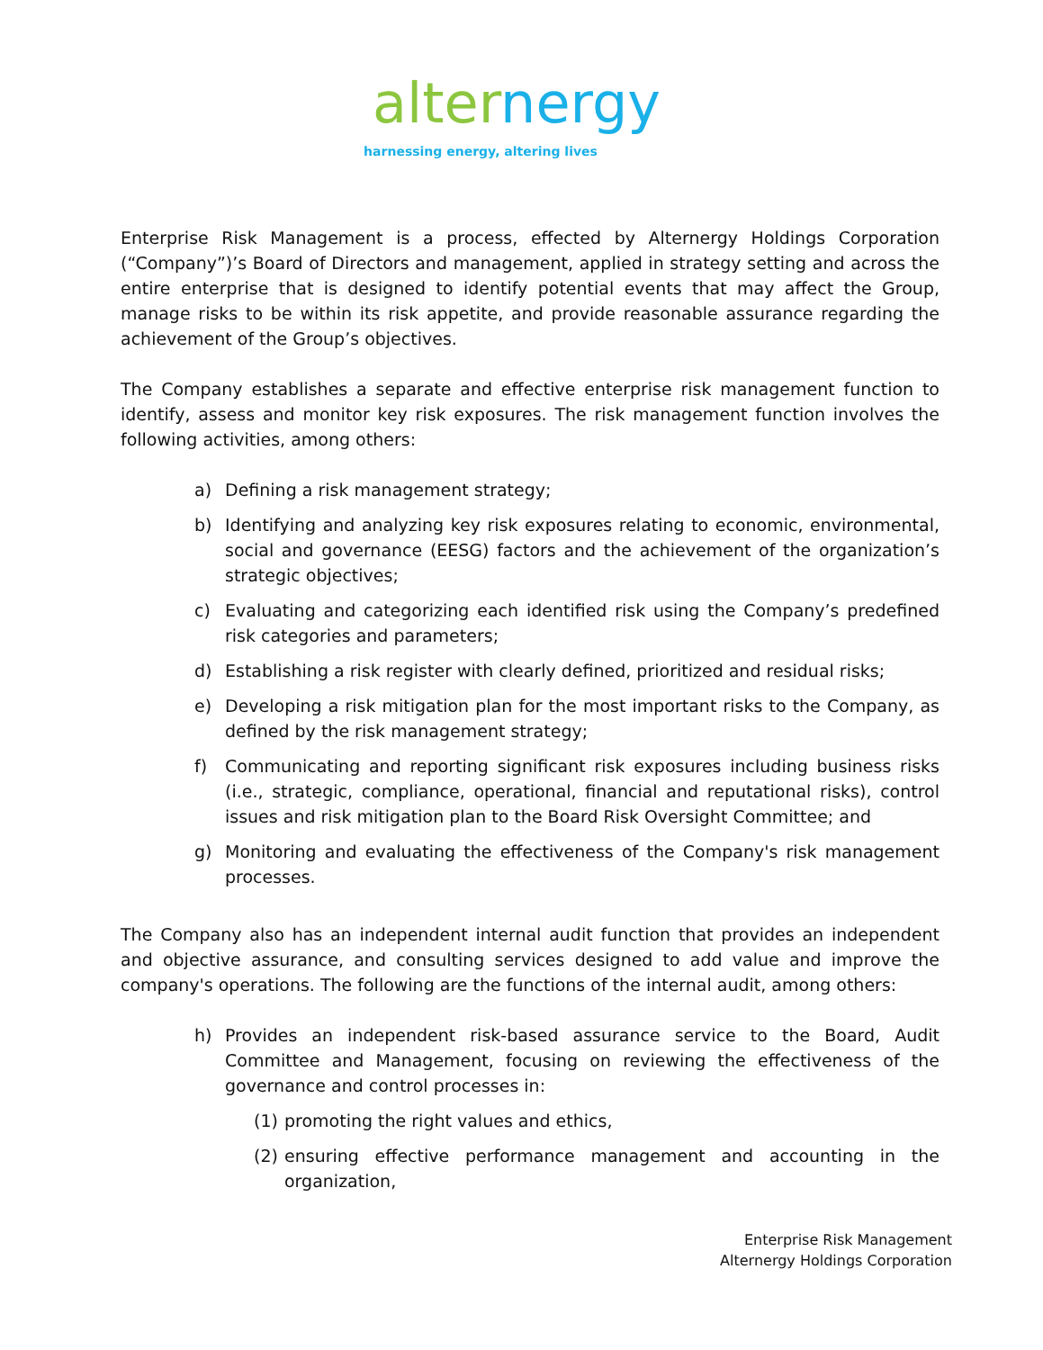alter nergy
harnessing energy, altering lives
Enterprise Risk Management is a process, effected by Alternergy Holdings Corporation (“Company”)’s Board of Directors and management, applied in strategy setting and across the entire enterprise that is designed to identify potential events that may affect the Group, manage risks to be within its risk appetite, and provide reasonable assurance regarding the achievement of the Group’s objectives.
The Company establishes a separate and effective enterprise risk management function to identify, assess and monitor key risk exposures. The risk management function involves the following activities, among others:
a) Defining a risk management strategy;
b) Identifying and analyzing key risk exposures relating to economic, environmental, social and governance (EESG) factors and the achievement of the organization’s strategic objectives;
c) Evaluating and categorizing each identified risk using the Company’s predefined risk categories and parameters;
d) Establishing a risk register with clearly defined, prioritized and residual risks;
e) Developing a risk mitigation plan for the most important risks to the Company, as defined by the risk management strategy;
f) Communicating and reporting significant risk exposures including business risks (i.e., strategic, compliance, operational, financial and reputational risks), control issues and risk mitigation plan to the Board Risk Oversight Committee; and
g) Monitoring and evaluating the effectiveness of the Company's risk management processes.
The Company also has an independent internal audit function that provides an independent and objective assurance, and consulting services designed to add value and improve the company's operations. The following are the functions of the internal audit, among others:
h) Provides an independent risk-based assurance service to the Board, Audit Committee and Management, focusing on reviewing the effectiveness of the governance and control processes in:
(1) promoting the right values and ethics,
(2) ensuring effective performance management and accounting in the organization,
Enterprise Risk Management
Alternergy Holdings Corporation